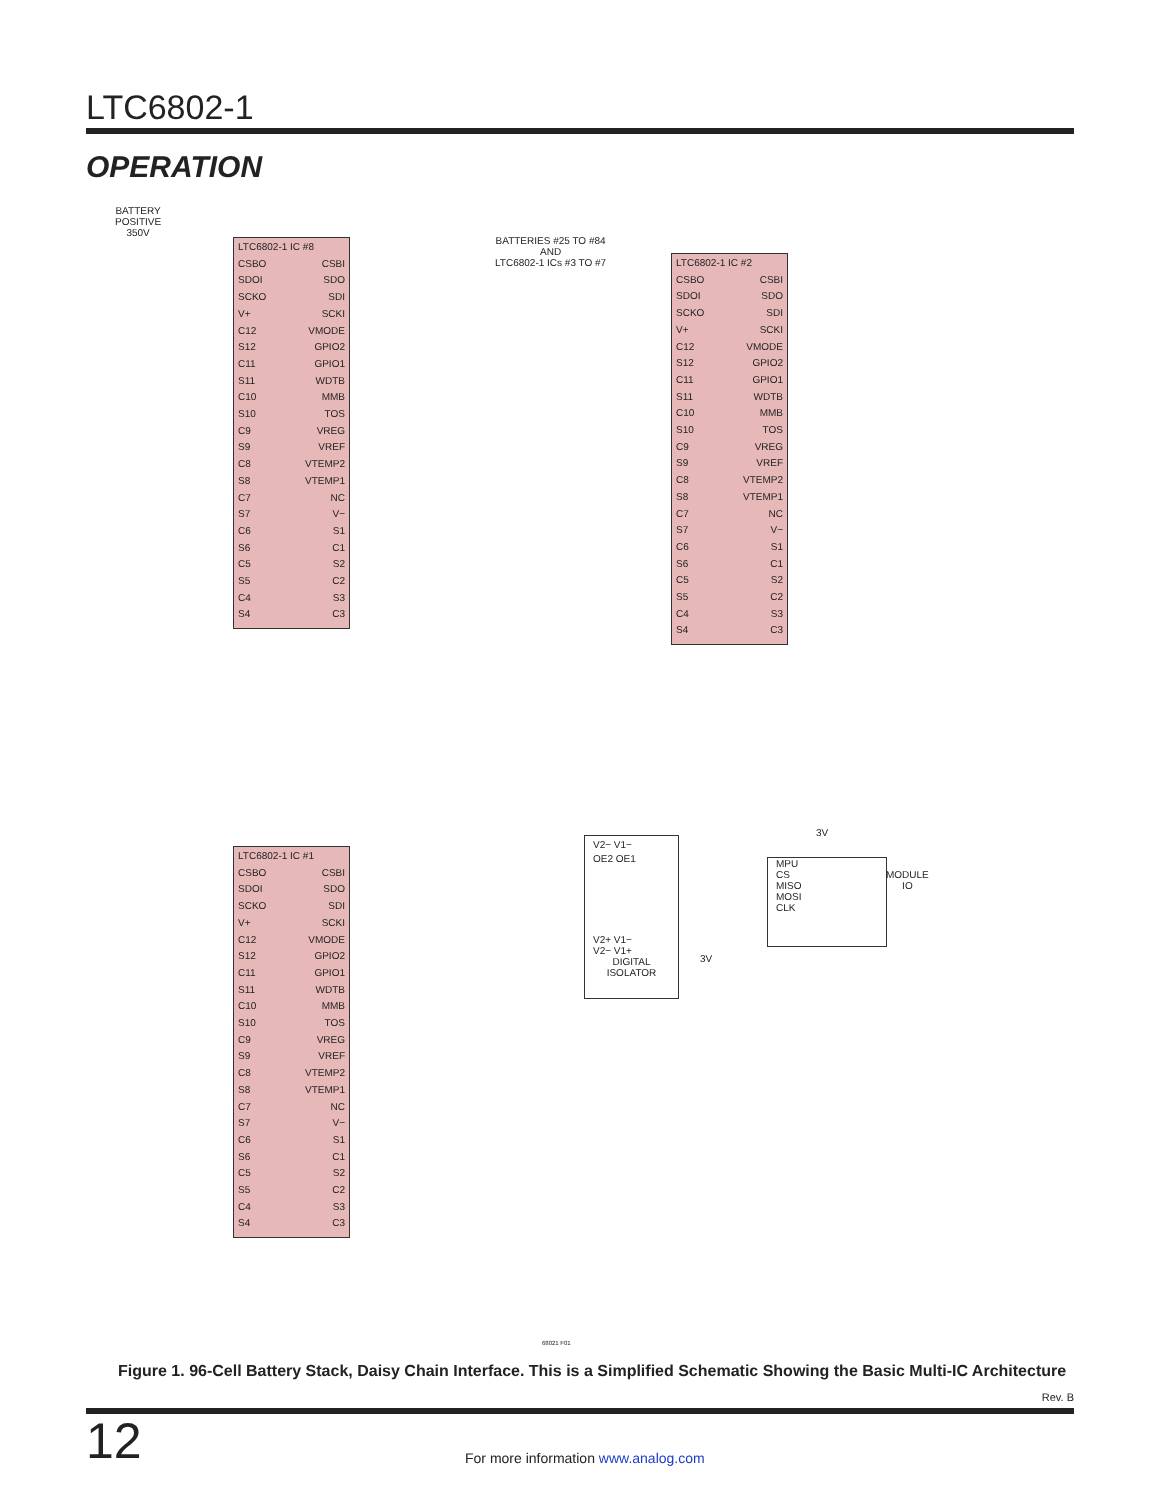LTC6802-1
OPERATION
BATTERY
POSITIVE
350V
LTC6802-1 IC #8
CSBO CSBI
SDOI SDO
SCKO SDI
V+ SCKI
C12 VMODE
S12 GPIO2
C11 GPIO1
S11 WDTB
C10 MMB
S10 TOS
C9 VREG
S9 VREF
C8 VTEMP2
S8 VTEMP1
C7 NC
S7 V−
C6 S1
S6 C1
C5 S2
S5 C2
C4 S3
S4 C3
BATTERIES #25 TO #84
AND
LTC6802-1 ICs #3 TO #7
LTC6802-1 IC #2
CSBO CSBI
SDOI SDO
SCKO SDI
V+ SCKI
C12 VMODE
S12 GPIO2
C11 GPIO1
S11 WDTB
C10 MMB
S10 TOS
C9 VREG
S9 VREF
C8 VTEMP2
S8 VTEMP1
C7 NC
S7 V−
C6 S1
S6 C1
C5 S2
S5 C2
C4 S3
S4 C3
LTC6802-1 IC #1
CSBO CSBI
SDOI SDO
SCKO SDI
V+ SCKI
C12 VMODE
S12 GPIO2
C11 GPIO1
S11 WDTB
C10 MMB
S10 TOS
C9 VREG
S9 VREF
C8 VTEMP2
S8 VTEMP1
C7 NC
S7 V−
C6 S1
S6 C1
C5 S2
S5 C2
C4 S3
S4 C3
V2− V1−
OE2 OE1
V2+ V1−
V2− V1+
DIGITAL
ISOLATOR
3V
3V
MPU
CS
MISO
MOSI
CLK
MODULE
IO
68021 F01
Figure 1. 96-Cell Battery Stack, Daisy Chain Interface. This is a Simplified Schematic Showing the Basic Multi-IC Architecture
Rev. B
12
For more information www.analog.com